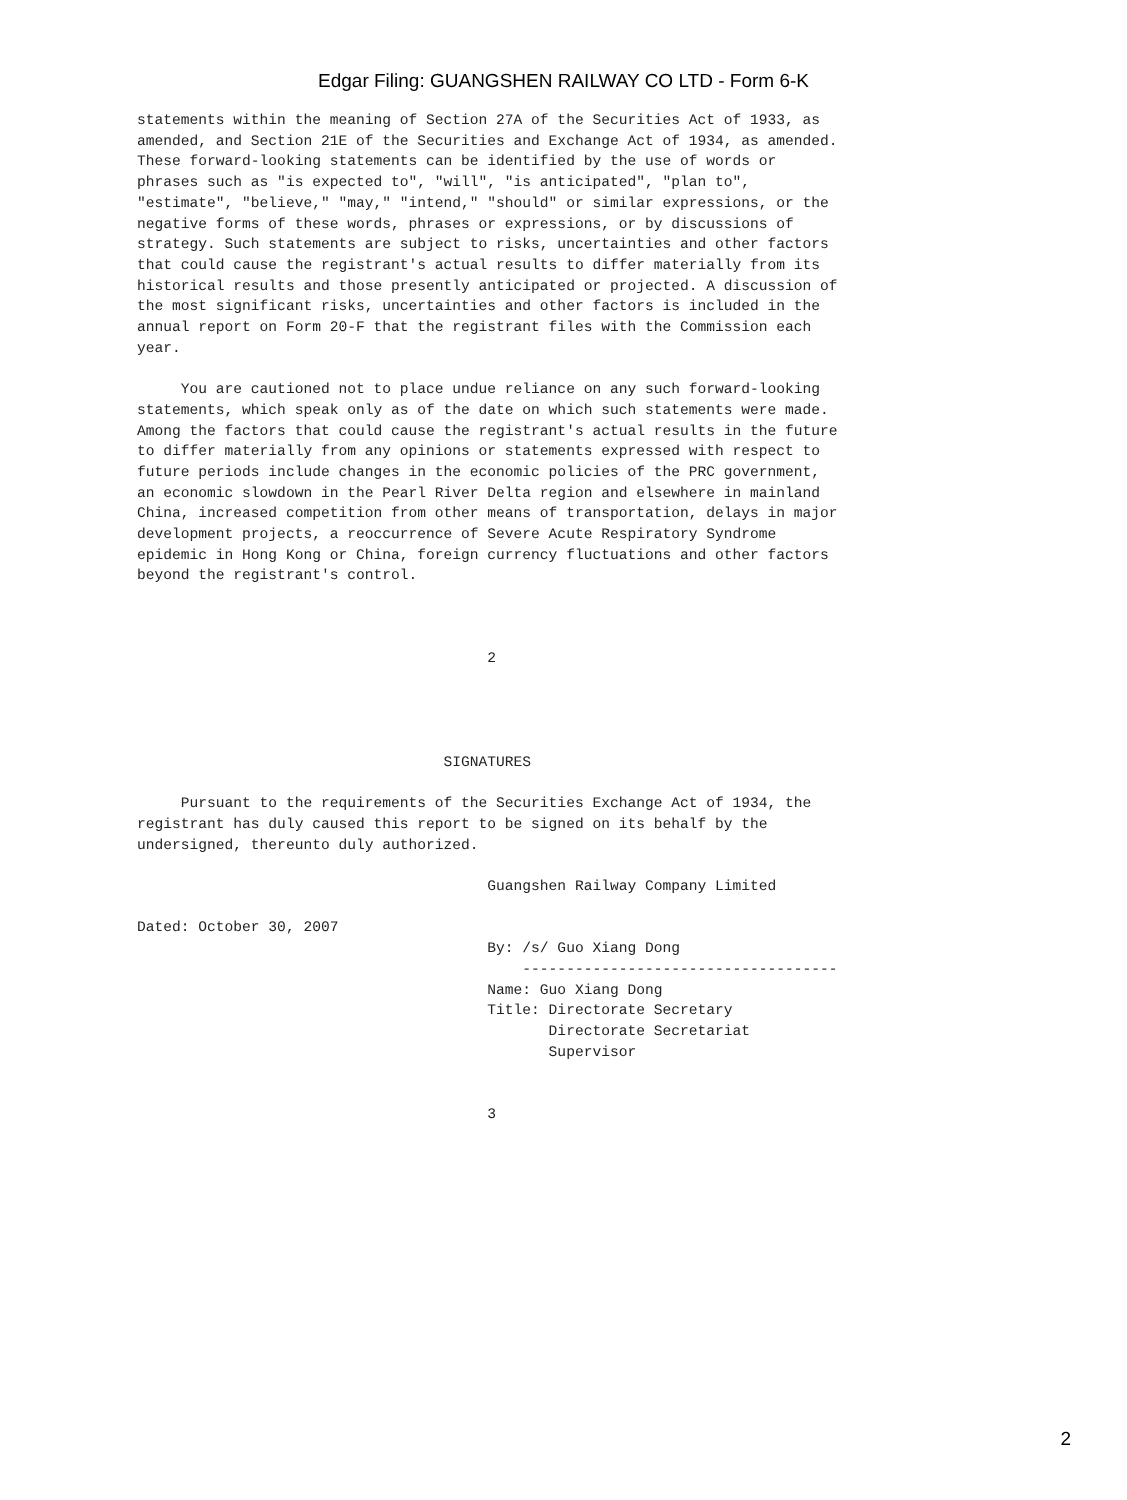Edgar Filing: GUANGSHEN RAILWAY CO LTD - Form 6-K
statements within the meaning of Section 27A of the Securities Act of 1933, as
amended, and Section 21E of the Securities and Exchange Act of 1934, as amended.
These forward-looking statements can be identified by the use of words or
phrases such as "is expected to", "will", "is anticipated", "plan to",
"estimate", "believe," "may," "intend," "should" or similar expressions, or the
negative forms of these words, phrases or expressions, or by discussions of
strategy. Such statements are subject to risks, uncertainties and other factors
that could cause the registrant's actual results to differ materially from its
historical results and those presently anticipated or projected. A discussion of
the most significant risks, uncertainties and other factors is included in the
annual report on Form 20-F that the registrant files with the Commission each
year.

     You are cautioned not to place undue reliance on any such forward-looking
statements, which speak only as of the date on which such statements were made.
Among the factors that could cause the registrant's actual results in the future
to differ materially from any opinions or statements expressed with respect to
future periods include changes in the economic policies of the PRC government,
an economic slowdown in the Pearl River Delta region and elsewhere in mainland
China, increased competition from other means of transportation, delays in major
development projects, a reoccurrence of Severe Acute Respiratory Syndrome
epidemic in Hong Kong or China, foreign currency fluctuations and other factors
beyond the registrant's control.



                                        2




                                   SIGNATURES

     Pursuant to the requirements of the Securities Exchange Act of 1934, the
registrant has duly caused this report to be signed on its behalf by the
undersigned, thereunto duly authorized.

                                        Guangshen Railway Company Limited

Dated: October 30, 2007
                                        By: /s/ Guo Xiang Dong
                                            ------------------------------------
                                        Name: Guo Xiang Dong
                                        Title: Directorate Secretary
                                               Directorate Secretariat
                                               Supervisor


                                        3
2